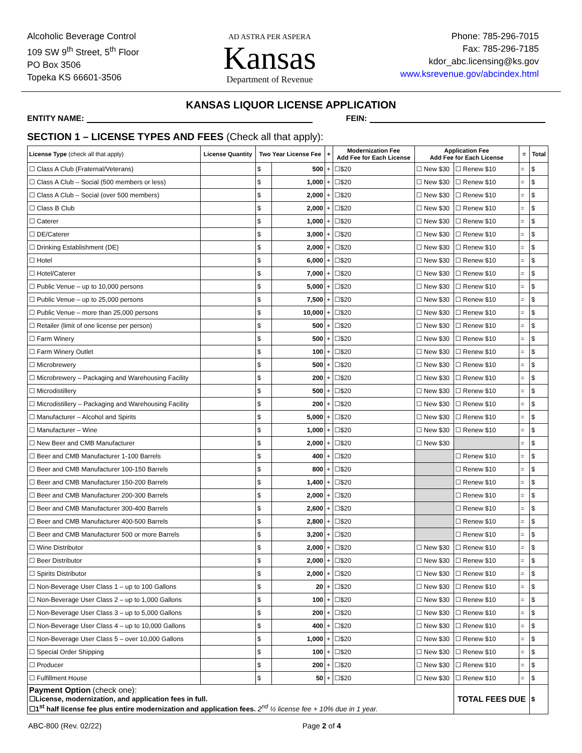Alcoholic Beverage Control
109 SW 9<sup>th</sup> Street, 5<sup>th</sup> Floor
PO Box 3506
Topeka KS 66601-3506
AD ASTRA PER ASPERA
Kansas
Department of Revenue
Phone: 785-296-7015
Fax: 785-296-7185
kdor_abc.licensing@ks.gov
www.ksrevenue.gov/abcindex.html
KANSAS LIQUOR LICENSE APPLICATION
ENTITY NAME: FEIN:
SECTION 1 – LICENSE TYPES AND FEES (Check all that apply):
| License Type (check all that apply) | License Quantity | Two Year License Fee | | + | Modernization Fee Add Fee for Each License | Application Fee Add Fee for Each License | | = | Total |
| --- | --- | --- | --- | --- | --- | --- | --- | --- | --- |
| ☐ Class A Club (Fraternal/Veterans) | | $ | 500 | + | ☐$20 | ☐ New $30 | ☐ Renew $10 | = | $ |
| ☐ Class A Club – Social (500 members or less) | | $ | 1,000 | + | ☐$20 | ☐ New $30 | ☐ Renew $10 | = | $ |
| ☐ Class A Club – Social (over 500 members) | | $ | 2,000 | + | ☐$20 | ☐ New $30 | ☐ Renew $10 | = | $ |
| ☐ Class B Club | | $ | 2,000 | + | ☐$20 | ☐ New $30 | ☐ Renew $10 | = | $ |
| ☐ Caterer | | $ | 1,000 | + | ☐$20 | ☐ New $30 | ☐ Renew $10 | = | $ |
| ☐ DE/Caterer | | $ | 3,000 | + | ☐$20 | ☐ New $30 | ☐ Renew $10 | = | $ |
| ☐ Drinking Establishment (DE) | | $ | 2,000 | + | ☐$20 | ☐ New $30 | ☐ Renew $10 | = | $ |
| ☐ Hotel | | $ | 6,000 | + | ☐$20 | ☐ New $30 | ☐ Renew $10 | = | $ |
| ☐ Hotel/Caterer | | $ | 7,000 | + | ☐$20 | ☐ New $30 | ☐ Renew $10 | = | $ |
| ☐ Public Venue – up to 10,000 persons | | $ | 5,000 | + | ☐$20 | ☐ New $30 | ☐ Renew $10 | = | $ |
| ☐ Public Venue – up to 25,000 persons | | $ | 7,500 | + | ☐$20 | ☐ New $30 | ☐ Renew $10 | = | $ |
| ☐ Public Venue – more than 25,000 persons | | $ | 10,000 | + | ☐$20 | ☐ New $30 | ☐ Renew $10 | = | $ |
| ☐ Retailer (limit of one license per person) | | $ | 500 | + | ☐$20 | ☐ New $30 | ☐ Renew $10 | = | $ |
| ☐ Farm Winery | | $ | 500 | + | ☐$20 | ☐ New $30 | ☐ Renew $10 | = | $ |
| ☐ Farm Winery Outlet | | $ | 100 | + | ☐$20 | ☐ New $30 | ☐ Renew $10 | = | $ |
| ☐ Microbrewery | | $ | 500 | + | ☐$20 | ☐ New $30 | ☐ Renew $10 | = | $ |
| ☐ Microbrewery – Packaging and Warehousing Facility | | $ | 200 | + | ☐$20 | ☐ New $30 | ☐ Renew $10 | = | $ |
| ☐ Microdistillery | | $ | 500 | + | ☐$20 | ☐ New $30 | ☐ Renew $10 | = | $ |
| ☐ Microdistillery – Packaging and Warehousing Facility | | $ | 200 | + | ☐$20 | ☐ New $30 | ☐ Renew $10 | = | $ |
| ☐ Manufacturer – Alcohol and Spirits | | $ | 5,000 | + | ☐$20 | ☐ New $30 | ☐ Renew $10 | = | $ |
| ☐ Manufacturer – Wine | | $ | 1,000 | + | ☐$20 | ☐ New $30 | ☐ Renew $10 | = | $ |
| ☐ New Beer and CMB Manufacturer | | $ | 2,000 | + | ☐$20 | ☐ New $30 | | = | $ |
| ☐ Beer and CMB Manufacturer 1-100 Barrels | | $ | 400 | + | ☐$20 | | ☐ Renew $10 | = | $ |
| ☐ Beer and CMB Manufacturer 100-150 Barrels | | $ | 800 | + | ☐$20 | | ☐ Renew $10 | = | $ |
| ☐ Beer and CMB Manufacturer 150-200 Barrels | | $ | 1,400 | + | ☐$20 | | ☐ Renew $10 | = | $ |
| ☐ Beer and CMB Manufacturer 200-300 Barrels | | $ | 2,000 | + | ☐$20 | | ☐ Renew $10 | = | $ |
| ☐ Beer and CMB Manufacturer 300-400 Barrels | | $ | 2,600 | + | ☐$20 | | ☐ Renew $10 | = | $ |
| ☐ Beer and CMB Manufacturer 400-500 Barrels | | $ | 2,800 | + | ☐$20 | | ☐ Renew $10 | = | $ |
| ☐ Beer and CMB Manufacturer 500 or more Barrels | | $ | 3,200 | + | ☐$20 | | ☐ Renew $10 | = | $ |
| ☐ Wine Distributor | | $ | 2,000 | + | ☐$20 | ☐ New $30 | ☐ Renew $10 | = | $ |
| ☐ Beer Distributor | | $ | 2,000 | + | ☐$20 | ☐ New $30 | ☐ Renew $10 | = | $ |
| ☐ Spirits Distributor | | $ | 2,000 | + | ☐$20 | ☐ New $30 | ☐ Renew $10 | = | $ |
| ☐ Non-Beverage User Class 1 – up to 100 Gallons | | $ | 20 | + | ☐$20 | ☐ New $30 | ☐ Renew $10 | = | $ |
| ☐ Non-Beverage User Class 2 – up to 1,000 Gallons | | $ | 100 | + | ☐$20 | ☐ New $30 | ☐ Renew $10 | = | $ |
| ☐ Non-Beverage User Class 3 – up to 5,000 Gallons | | $ | 200 | + | ☐$20 | ☐ New $30 | ☐ Renew $10 | = | $ |
| ☐ Non-Beverage User Class 4 – up to 10,000 Gallons | | $ | 400 | + | ☐$20 | ☐ New $30 | ☐ Renew $10 | = | $ |
| ☐ Non-Beverage User Class 5 – over 10,000 Gallons | | $ | 1,000 | + | ☐$20 | ☐ New $30 | ☐ Renew $10 | = | $ |
| ☐ Special Order Shipping | | $ | 100 | + | ☐$20 | ☐ New $30 | ☐ Renew $10 | = | $ |
| ☐ Producer | | $ | 200 | + | ☐$20 | ☐ New $30 | ☐ Renew $10 | = | $ |
| ☐ Fulfillment House | | $ | 50 | + | ☐$20 | ☐ New $30 | ☐ Renew $10 | = | $ |
| Payment Option (check one): ☐License, modernization, and application fees in full. ☐1<sup>st</sup> half license fee plus entire modernization and application fees. 2<sup>nd</sup> ½ license fee + 10% due in 1 year. | | | | | | | TOTAL FEES DUE | | $ |
ABC-800 (Rev. 02/22) Page 2 of 4